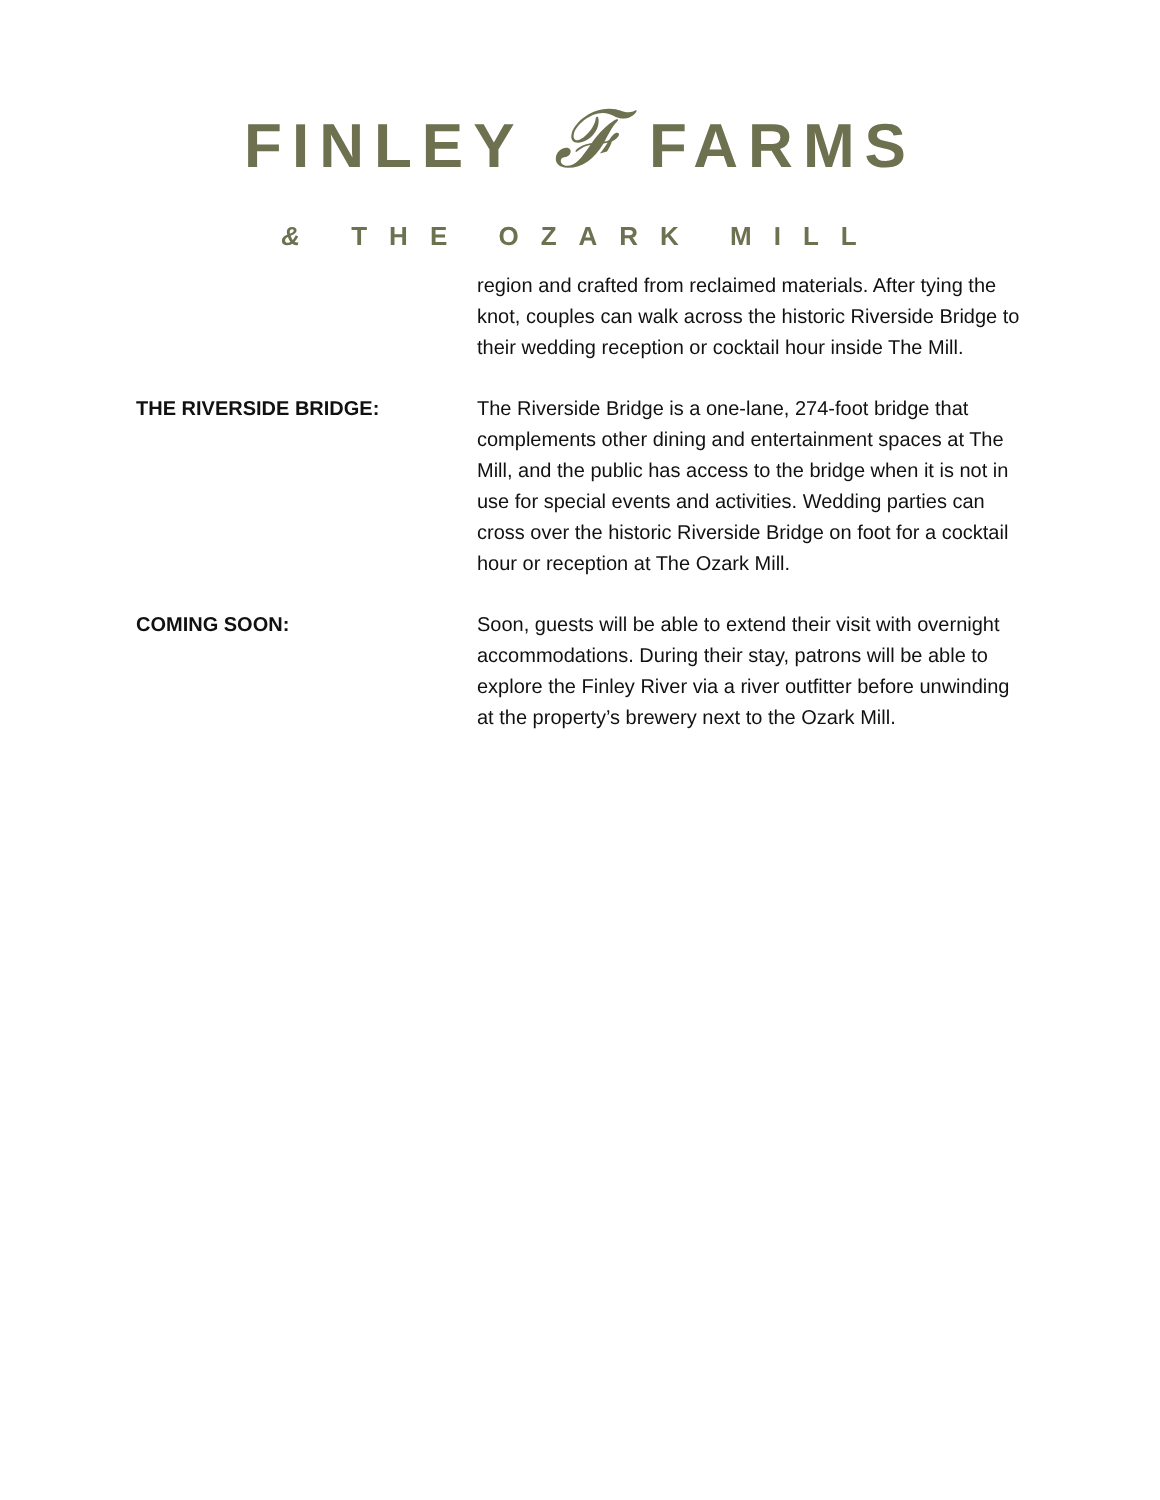FINLEY 𝓕 FARMS
& THE OZARK MILL
region and crafted from reclaimed materials. After tying the knot, couples can walk across the historic Riverside Bridge to their wedding reception or cocktail hour inside The Mill.
THE RIVERSIDE BRIDGE: The Riverside Bridge is a one-lane, 274-foot bridge that complements other dining and entertainment spaces at The Mill, and the public has access to the bridge when it is not in use for special events and activities. Wedding parties can cross over the historic Riverside Bridge on foot for a cocktail hour or reception at The Ozark Mill.
COMING SOON: Soon, guests will be able to extend their visit with overnight accommodations. During their stay, patrons will be able to explore the Finley River via a river outfitter before unwinding at the property’s brewery next to the Ozark Mill.